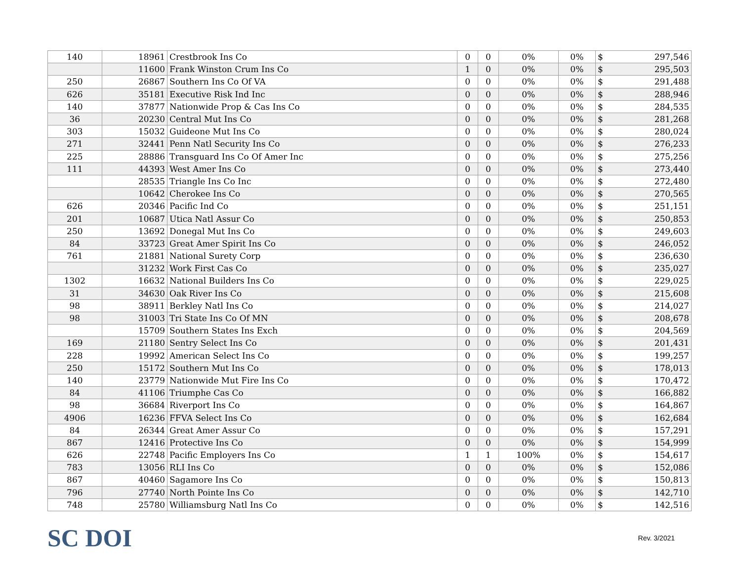| 140 | 18961 | Crestbrook Ins Co | 0 | 0 | 0% | 0% | $ | 297,546 |
| | 11600 | Frank Winston Crum Ins Co | 1 | 0 | 0% | 0% | $ | 295,503 |
| 250 | 26867 | Southern Ins Co Of VA | 0 | 0 | 0% | 0% | $ | 291,488 |
| 626 | 35181 | Executive Risk Ind Inc | 0 | 0 | 0% | 0% | $ | 288,946 |
| 140 | 37877 | Nationwide Prop & Cas Ins Co | 0 | 0 | 0% | 0% | $ | 284,535 |
| 36 | 20230 | Central Mut Ins Co | 0 | 0 | 0% | 0% | $ | 281,268 |
| 303 | 15032 | Guideone Mut Ins Co | 0 | 0 | 0% | 0% | $ | 280,024 |
| 271 | 32441 | Penn Natl Security Ins Co | 0 | 0 | 0% | 0% | $ | 276,233 |
| 225 | 28886 | Transguard Ins Co Of Amer Inc | 0 | 0 | 0% | 0% | $ | 275,256 |
| 111 | 44393 | West Amer Ins Co | 0 | 0 | 0% | 0% | $ | 273,440 |
| | 28535 | Triangle Ins Co Inc | 0 | 0 | 0% | 0% | $ | 272,480 |
| | 10642 | Cherokee Ins Co | 0 | 0 | 0% | 0% | $ | 270,565 |
| 626 | 20346 | Pacific Ind Co | 0 | 0 | 0% | 0% | $ | 251,151 |
| 201 | 10687 | Utica Natl Assur Co | 0 | 0 | 0% | 0% | $ | 250,853 |
| 250 | 13692 | Donegal Mut Ins Co | 0 | 0 | 0% | 0% | $ | 249,603 |
| 84 | 33723 | Great Amer Spirit Ins Co | 0 | 0 | 0% | 0% | $ | 246,052 |
| 761 | 21881 | National Surety Corp | 0 | 0 | 0% | 0% | $ | 236,630 |
| | 31232 | Work First Cas Co | 0 | 0 | 0% | 0% | $ | 235,027 |
| 1302 | 16632 | National Builders Ins Co | 0 | 0 | 0% | 0% | $ | 229,025 |
| 31 | 34630 | Oak River Ins Co | 0 | 0 | 0% | 0% | $ | 215,608 |
| 98 | 38911 | Berkley Natl Ins Co | 0 | 0 | 0% | 0% | $ | 214,027 |
| 98 | 31003 | Tri State Ins Co Of MN | 0 | 0 | 0% | 0% | $ | 208,678 |
| | 15709 | Southern States Ins Exch | 0 | 0 | 0% | 0% | $ | 204,569 |
| 169 | 21180 | Sentry Select Ins Co | 0 | 0 | 0% | 0% | $ | 201,431 |
| 228 | 19992 | American Select Ins Co | 0 | 0 | 0% | 0% | $ | 199,257 |
| 250 | 15172 | Southern Mut Ins Co | 0 | 0 | 0% | 0% | $ | 178,013 |
| 140 | 23779 | Nationwide Mut Fire Ins Co | 0 | 0 | 0% | 0% | $ | 170,472 |
| 84 | 41106 | Triumphe Cas Co | 0 | 0 | 0% | 0% | $ | 166,882 |
| 98 | 36684 | Riverport Ins Co | 0 | 0 | 0% | 0% | $ | 164,867 |
| 4906 | 16236 | FFVA Select Ins Co | 0 | 0 | 0% | 0% | $ | 162,684 |
| 84 | 26344 | Great Amer Assur Co | 0 | 0 | 0% | 0% | $ | 157,291 |
| 867 | 12416 | Protective Ins Co | 0 | 0 | 0% | 0% | $ | 154,999 |
| 626 | 22748 | Pacific Employers Ins Co | 1 | 1 | 100% | 0% | $ | 154,617 |
| 783 | 13056 | RLI Ins Co | 0 | 0 | 0% | 0% | $ | 152,086 |
| 867 | 40460 | Sagamore Ins Co | 0 | 0 | 0% | 0% | $ | 150,813 |
| 796 | 27740 | North Pointe Ins Co | 0 | 0 | 0% | 0% | $ | 142,710 |
| 748 | 25780 | Williamsburg Natl Ins Co | 0 | 0 | 0% | 0% | $ | 142,516 |
SC DOI
Rev. 3/2021